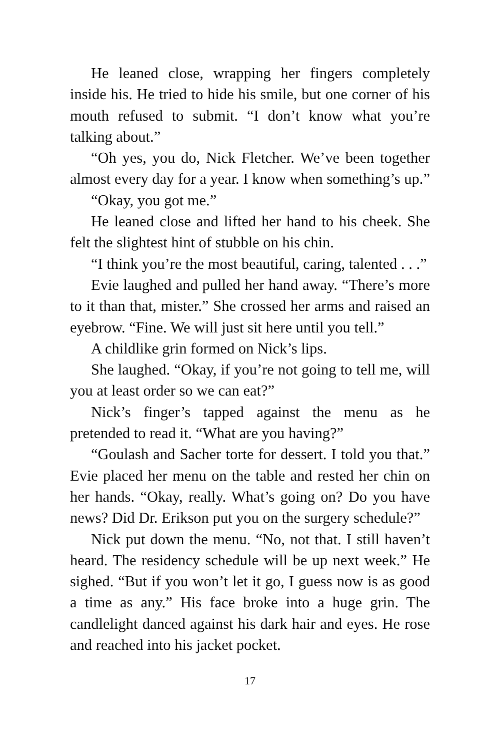He leaned close, wrapping her fingers completely inside his. He tried to hide his smile, but one corner of his mouth refused to submit. “I don’t know what you’re talking about.”
“Oh yes, you do, Nick Fletcher. We’ve been together almost every day for a year. I know when something’s up.”
“Okay, you got me.”
He leaned close and lifted her hand to his cheek. She felt the slightest hint of stubble on his chin.
“I think you’re the most beautiful, caring, talented . . .”
Evie laughed and pulled her hand away. “There’s more to it than that, mister.” She crossed her arms and raised an eyebrow. “Fine. We will just sit here until you tell.”
A childlike grin formed on Nick’s lips.
She laughed. “Okay, if you’re not going to tell me, will you at least order so we can eat?”
Nick’s finger’s tapped against the menu as he pretended to read it. “What are you having?”
“Goulash and Sacher torte for dessert. I told you that.” Evie placed her menu on the table and rested her chin on her hands. “Okay, really. What’s going on? Do you have news? Did Dr. Erikson put you on the surgery schedule?”
Nick put down the menu. “No, not that. I still haven’t heard. The residency schedule will be up next week.” He sighed. “But if you won’t let it go, I guess now is as good a time as any.” His face broke into a huge grin. The candlelight danced against his dark hair and eyes. He rose and reached into his jacket pocket.
17